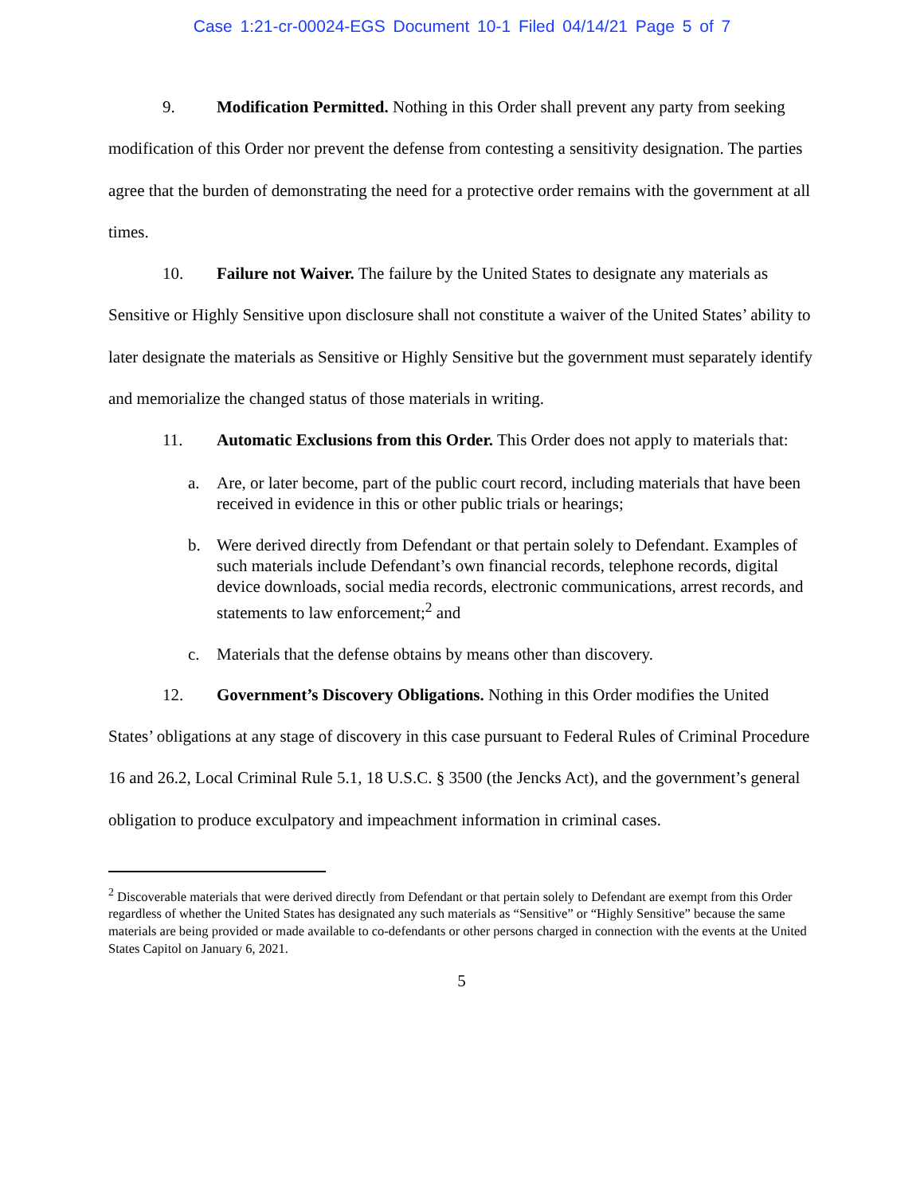Case 1:21-cr-00024-EGS Document 10-1 Filed 04/14/21 Page 5 of 7
9. Modification Permitted. Nothing in this Order shall prevent any party from seeking modification of this Order nor prevent the defense from contesting a sensitivity designation. The parties agree that the burden of demonstrating the need for a protective order remains with the government at all times.
10. Failure not Waiver. The failure by the United States to designate any materials as Sensitive or Highly Sensitive upon disclosure shall not constitute a waiver of the United States’ ability to later designate the materials as Sensitive or Highly Sensitive but the government must separately identify and memorialize the changed status of those materials in writing.
11. Automatic Exclusions from this Order. This Order does not apply to materials that:
a. Are, or later become, part of the public court record, including materials that have been received in evidence in this or other public trials or hearings;
b. Were derived directly from Defendant or that pertain solely to Defendant. Examples of such materials include Defendant’s own financial records, telephone records, digital device downloads, social media records, electronic communications, arrest records, and statements to law enforcement;<sup>2</sup> and
c. Materials that the defense obtains by means other than discovery.
12. Government’s Discovery Obligations. Nothing in this Order modifies the United States’ obligations at any stage of discovery in this case pursuant to Federal Rules of Criminal Procedure 16 and 26.2, Local Criminal Rule 5.1, 18 U.S.C. § 3500 (the Jencks Act), and the government’s general obligation to produce exculpatory and impeachment information in criminal cases.
<sup>2</sup> Discoverable materials that were derived directly from Defendant or that pertain solely to Defendant are exempt from this Order regardless of whether the United States has designated any such materials as “Sensitive” or “Highly Sensitive” because the same materials are being provided or made available to co-defendants or other persons charged in connection with the events at the United States Capitol on January 6, 2021.
5